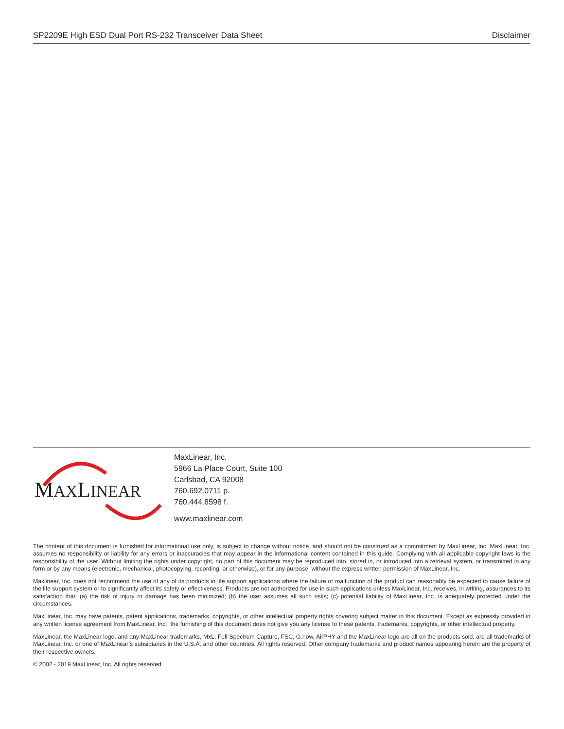SP2209E High ESD Dual Port RS-232 Transceiver Data Sheet Disclaimer
MAXLINEAR
MaxLinear, Inc.
5966 La Place Court, Suite 100
Carlsbad, CA 92008
760.692.0711 p.
760.444.8598 f.
www.maxlinear.com
The content of this document is furnished for informational use only, is subject to change without notice, and should not be construed as a commitment by MaxLinear, Inc. MaxLinear, Inc. assumes no responsibility or liability for any errors or inaccuracies that may appear in the informational content contained in this guide. Complying with all applicable copyright laws is the responsibility of the user. Without limiting the rights under copyright, no part of this document may be reproduced into, stored in, or introduced into a retrieval system, or transmitted in any form or by any means (electronic, mechanical, photocopying, recording, or otherwise), or for any purpose, without the express written permission of MaxLinear, Inc.
Maxlinear, Inc. does not recommend the use of any of its products in life support applications where the failure or malfunction of the product can reasonably be expected to cause failure of the life support system or to significantly affect its safety or effectiveness. Products are not authorized for use in such applications unless MaxLinear, Inc. receives, in writing, assurances to its satisfaction that: (a) the risk of injury or damage has been minimized; (b) the user assumes all such risks; (c) potential liability of MaxLinear, Inc. is adequately protected under the circumstances.
MaxLinear, Inc. may have patents, patent applications, trademarks, copyrights, or other intellectual property rights covering subject matter in this document. Except as expressly provided in any written license agreement from MaxLinear, Inc., the furnishing of this document does not give you any license to these patents, trademarks, copyrights, or other intellectual property.
MaxLinear, the MaxLinear logo, and any MaxLinear trademarks, MxL, Full-Spectrum Capture, FSC, G.now, AirPHY and the MaxLinear logo are all on the products sold, are all trademarks of MaxLinear, Inc. or one of MaxLinear’s subsidiaries in the U.S.A. and other countries. All rights reserved. Other company trademarks and product names appearing herein are the property of their respective owners.
© 2002 - 2019 MaxLinear, Inc. All rights reserved.